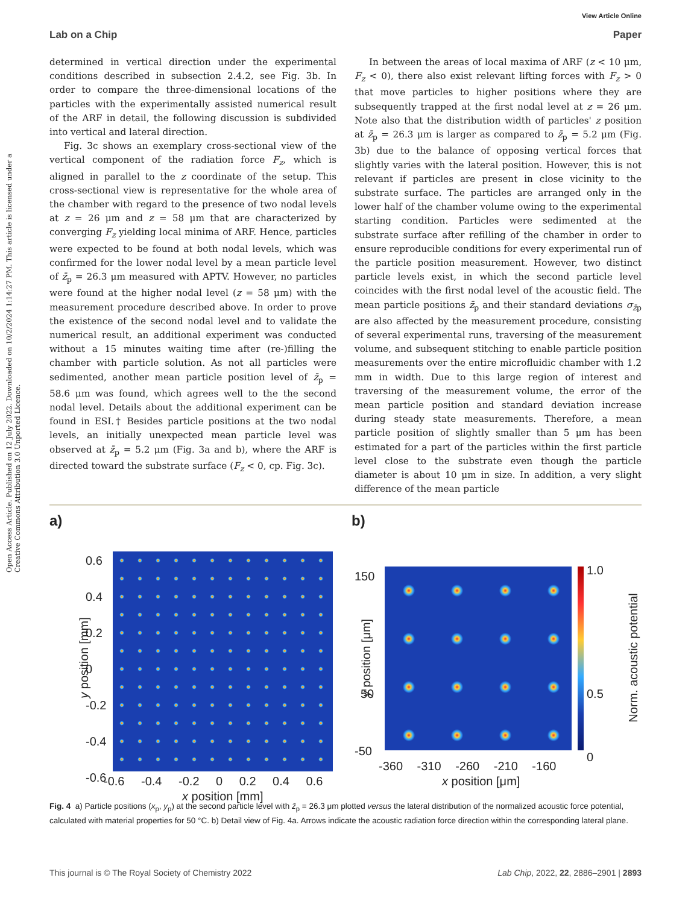View Article Online
Lab on a Chip Paper
Open Access Article. Published on 12 July 2022. Downloaded on 10/2/2024 1:14:27 PM. This article is licensed under a Creative Commons Attribution 3.0 Unported Licence.
determined in vertical direction under the experimental conditions described in subsection 2.4.2, see Fig. 3b. In order to compare the three-dimensional locations of the particles with the experimentally assisted numerical result of the ARF in detail, the following discussion is subdivided into vertical and lateral direction.
Fig. 3c shows an exemplary cross-sectional view of the vertical component of the radiation force F<sub>z</sub>, which is aligned in parallel to the z coordinate of the setup. This cross-sectional view is representative for the whole area of the chamber with regard to the presence of two nodal levels at z = 26 μm and z = 58 μm that are characterized by converging F<sub>z</sub> yielding local minima of ARF. Hence, particles were expected to be found at both nodal levels, which was confirmed for the lower nodal level by a mean particle level of z̄<sub>p</sub> = 26.3 μm measured with APTV. However, no particles were found at the higher nodal level (z = 58 μm) with the measurement procedure described above. In order to prove the existence of the second nodal level and to validate the numerical result, an additional experiment was conducted without a 15 minutes waiting time after (re-)filling the chamber with particle solution. As not all particles were sedimented, another mean particle position level of z̄<sub>p</sub> = 58.6 μm was found, which agrees well to the the second nodal level. Details about the additional experiment can be found in ESI.† Besides particle positions at the two nodal levels, an initially unexpected mean particle level was observed at z̄<sub>p</sub> = 5.2 μm (Fig. 3a and b), where the ARF is directed toward the substrate surface (F<sub>z</sub> < 0, cp. Fig. 3c).
In between the areas of local maxima of ARF (z < 10 μm, F<sub>z</sub> < 0), there also exist relevant lifting forces with F<sub>z</sub> > 0 that move particles to higher positions where they are subsequently trapped at the first nodal level at z = 26 μm. Note also that the distribution width of particles' z position at z̄<sub>p</sub> = 26.3 μm is larger as compared to z̄<sub>p</sub> = 5.2 μm (Fig. 3b) due to the balance of opposing vertical forces that slightly varies with the lateral position. However, this is not relevant if particles are present in close vicinity to the substrate surface. The particles are arranged only in the lower half of the chamber volume owing to the experimental starting condition. Particles were sedimented at the substrate surface after refilling of the chamber in order to ensure reproducible conditions for every experimental run of the particle position measurement. However, two distinct particle levels exist, in which the second particle level coincides with the first nodal level of the acoustic field. The mean particle positions z̄<sub>p</sub> and their standard deviations σ<sub>z̄p</sub> are also affected by the measurement procedure, consisting of several experimental runs, traversing of the measurement volume, and subsequent stitching to enable particle position measurements over the entire microfluidic chamber with 1.2 mm in width. Due to this large region of interest and traversing of the measurement volume, the error of the mean particle position and standard deviation increase during steady state measurements. Therefore, a mean particle position of slightly smaller than 5 μm has been estimated for a part of the particles within the first particle level close to the substrate even though the particle diameter is about 10 μm in size. In addition, a very slight difference of the mean particle
a)
0.6
0.4
0.2
0
-0.2
-0.4
-0.6
y position [mm]
-0.6 -0.4 -0.2 0 0.2 0.4 0.6
x position [mm]
b)
150
50
-50
y position [μm]
-360 -310 -260 -210 -160
x position [μm]
1.0
0.5
0
Norm. acoustic potential
Fig. 4 a) Particle positions (x<sub>p</sub>, y<sub>p</sub>) at the second particle level with z̄<sub>p</sub> = 26.3 μm plotted versus the lateral distribution of the normalized acoustic force potential, calculated with material properties for 50 °C. b) Detail view of Fig. 4a. Arrows indicate the acoustic radiation force direction within the corresponding lateral plane.
This journal is © The Royal Society of Chemistry 2022 Lab Chip, 2022, 22, 2886–2901 | 2893